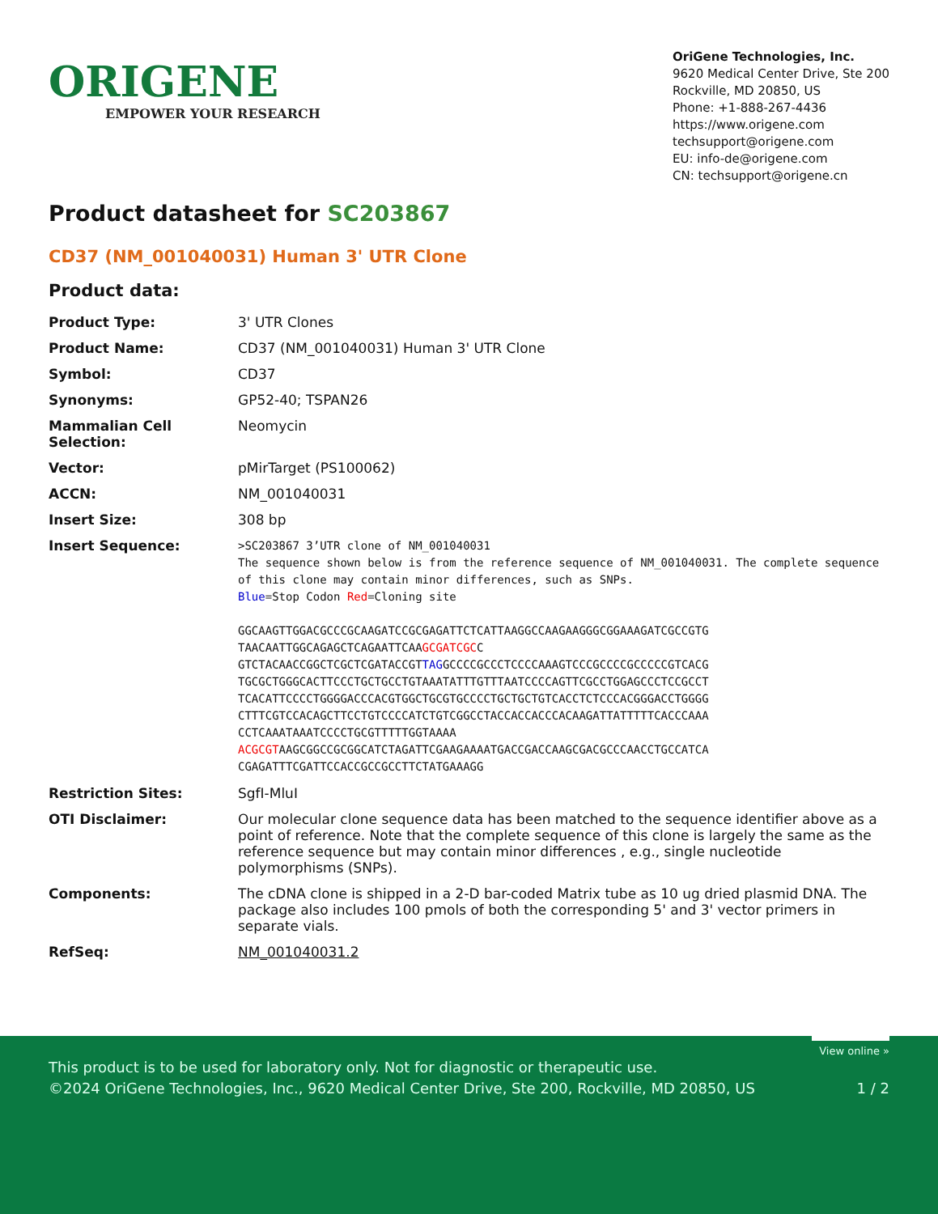ORIGENE
EMPOWER YOUR RESEARCH
OriGene Technologies, Inc.
9620 Medical Center Drive, Ste 200
Rockville, MD 20850, US
Phone: +1-888-267-4436
https://www.origene.com
techsupport@origene.com
EU: info-de@origene.com
CN: techsupport@origene.cn
Product datasheet for SC203867
CD37 (NM_001040031) Human 3' UTR Clone
Product data:
| Product Type: | 3' UTR Clones |
| Product Name: | CD37 (NM_001040031) Human 3' UTR Clone |
| Symbol: | CD37 |
| Synonyms: | GP52-40; TSPAN26 |
| Mammalian Cell Selection: | Neomycin |
| Vector: | pMirTarget (PS100062) |
| ACCN: | NM_001040031 |
| Insert Size: | 308 bp |
| Insert Sequence: | >SC203867 3’UTR clone of NM_001040031 The sequence shown below is from the reference sequence of NM_001040031. The complete sequence of this clone may contain minor differences, such as SNPs. Blue =Stop Codon Red =Cloning site GGCAAGTTGGACGCCCGCAAGATCCGCGAGATTCTCATTAAGGCCAAGAAGGGCGGAAAGATCGCCGTG TAACAATTGGCAGAGCTCAGAATTCAA GCGATCGC C GTCTACAACCGGCTCGCTCGATACCGT TAG GCCCCGCCCTCCCCAAAGTCCCGCCCCGCCCCCGTCACG TGCGCTGGGCACTTCCCTGCTGCCTGTAAATATTTGTTTAATCCCCAGTTCGCCTGGAGCCCTCCGCCT TCACATTCCCCTGGGGACCCACGTGGCTGCGTGCCCCTGCTGCTGTCACCTCTCCCACGGGACCTGGGG CTTTCGTCCACAGCTTCCTGTCCCCATCTGTCGGCCTACCACCACCCACAAGATTATTTTTCACCCAAA CCTCAAATAAATCCCCTGCGTTTTTGGTAAAA ACGCGT AAGCGGCCGCGGCATCTAGATTCGAAGAAAATGACCGACCAAGCGACGCCCAACCTGCCATCA CGAGATTTCGATTCCACCGCCGCCTTCTATGAAAGG |
| Restriction Sites: | SgfI-MluI |
| OTI Disclaimer: | Our molecular clone sequence data has been matched to the sequence identifier above as a point of reference. Note that the complete sequence of this clone is largely the same as the reference sequence but may contain minor differences , e.g., single nucleotide polymorphisms (SNPs). |
| Components: | The cDNA clone is shipped in a 2-D bar-coded Matrix tube as 10 ug dried plasmid DNA. The package also includes 100 pmols of both the corresponding 5' and 3' vector primers in separate vials. |
| RefSeq: | NM_001040031.2 |
View online »
This product is to be used for laboratory only. Not for diagnostic or therapeutic use.
©2024 OriGene Technologies, Inc., 9620 Medical Center Drive, Ste 200, Rockville, MD 20850, US 1 / 2